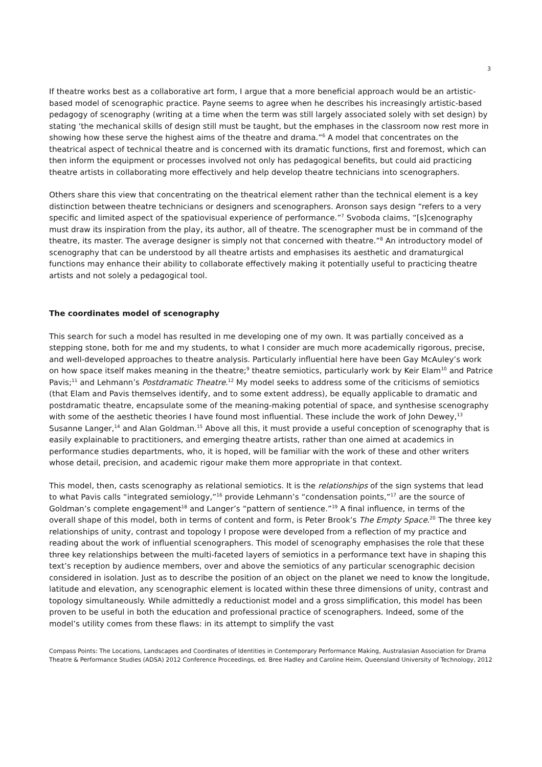3
If theatre works best as a collaborative art form, I argue that a more beneficial approach would be an artistic-based model of scenographic practice. Payne seems to agree when he describes his increasingly artistic-based pedagogy of scenography (writing at a time when the term was still largely associated solely with set design) by stating ‘the mechanical skills of design still must be taught, but the emphases in the classroom now rest more in showing how these serve the highest aims of the theatre and drama.”<sup>6</sup> A model that concentrates on the theatrical aspect of technical theatre and is concerned with its dramatic functions, first and foremost, which can then inform the equipment or processes involved not only has pedagogical benefits, but could aid practicing theatre artists in collaborating more effectively and help develop theatre technicians into scenographers.
Others share this view that concentrating on the theatrical element rather than the technical element is a key distinction between theatre technicians or designers and scenographers. Aronson says design “refers to a very specific and limited aspect of the spatiovisual experience of performance.”<sup>7</sup> Svoboda claims, “[s]cenography must draw its inspiration from the play, its author, all of theatre. The scenographer must be in command of the theatre, its master. The average designer is simply not that concerned with theatre.”<sup>8</sup> An introductory model of scenography that can be understood by all theatre artists and emphasises its aesthetic and dramaturgical functions may enhance their ability to collaborate effectively making it potentially useful to practicing theatre artists and not solely a pedagogical tool.
The coordinates model of scenography
This search for such a model has resulted in me developing one of my own. It was partially conceived as a stepping stone, both for me and my students, to what I consider are much more academically rigorous, precise, and well-developed approaches to theatre analysis. Particularly influential here have been Gay McAuley’s work on how space itself makes meaning in the theatre;<sup>9</sup> theatre semiotics, particularly work by Keir Elam<sup>10</sup> and Patrice Pavis;<sup>11</sup> and Lehmann’s Postdramatic Theatre.<sup>12</sup> My model seeks to address some of the criticisms of semiotics (that Elam and Pavis themselves identify, and to some extent address), be equally applicable to dramatic and postdramatic theatre, encapsulate some of the meaning-making potential of space, and synthesise scenography with some of the aesthetic theories I have found most influential. These include the work of John Dewey,<sup>13</sup> Susanne Langer,<sup>14</sup> and Alan Goldman.<sup>15</sup> Above all this, it must provide a useful conception of scenography that is easily explainable to practitioners, and emerging theatre artists, rather than one aimed at academics in performance studies departments, who, it is hoped, will be familiar with the work of these and other writers whose detail, precision, and academic rigour make them more appropriate in that context.
This model, then, casts scenography as relational semiotics. It is the relationships of the sign systems that lead to what Pavis calls “integrated semiology,”<sup>16</sup> provide Lehmann’s “condensation points,”<sup>17</sup> are the source of Goldman’s complete engagement<sup>18</sup> and Langer’s “pattern of sentience.”<sup>19</sup> A final influence, in terms of the overall shape of this model, both in terms of content and form, is Peter Brook’s The Empty Space.<sup>20</sup> The three key relationships of unity, contrast and topology I propose were developed from a reflection of my practice and reading about the work of influential scenographers. This model of scenography emphasises the role that these three key relationships between the multi-faceted layers of semiotics in a performance text have in shaping this text’s reception by audience members, over and above the semiotics of any particular scenographic decision considered in isolation. Just as to describe the position of an object on the planet we need to know the longitude, latitude and elevation, any scenographic element is located within these three dimensions of unity, contrast and topology simultaneously. While admittedly a reductionist model and a gross simplification, this model has been proven to be useful in both the education and professional practice of scenographers. Indeed, some of the model’s utility comes from these flaws: in its attempt to simplify the vast
Compass Points: The Locations, Landscapes and Coordinates of Identities in Contemporary Performance Making, Australasian Association for Drama Theatre & Performance Studies (ADSA) 2012 Conference Proceedings, ed. Bree Hadley and Caroline Heim, Queensland University of Technology, 2012